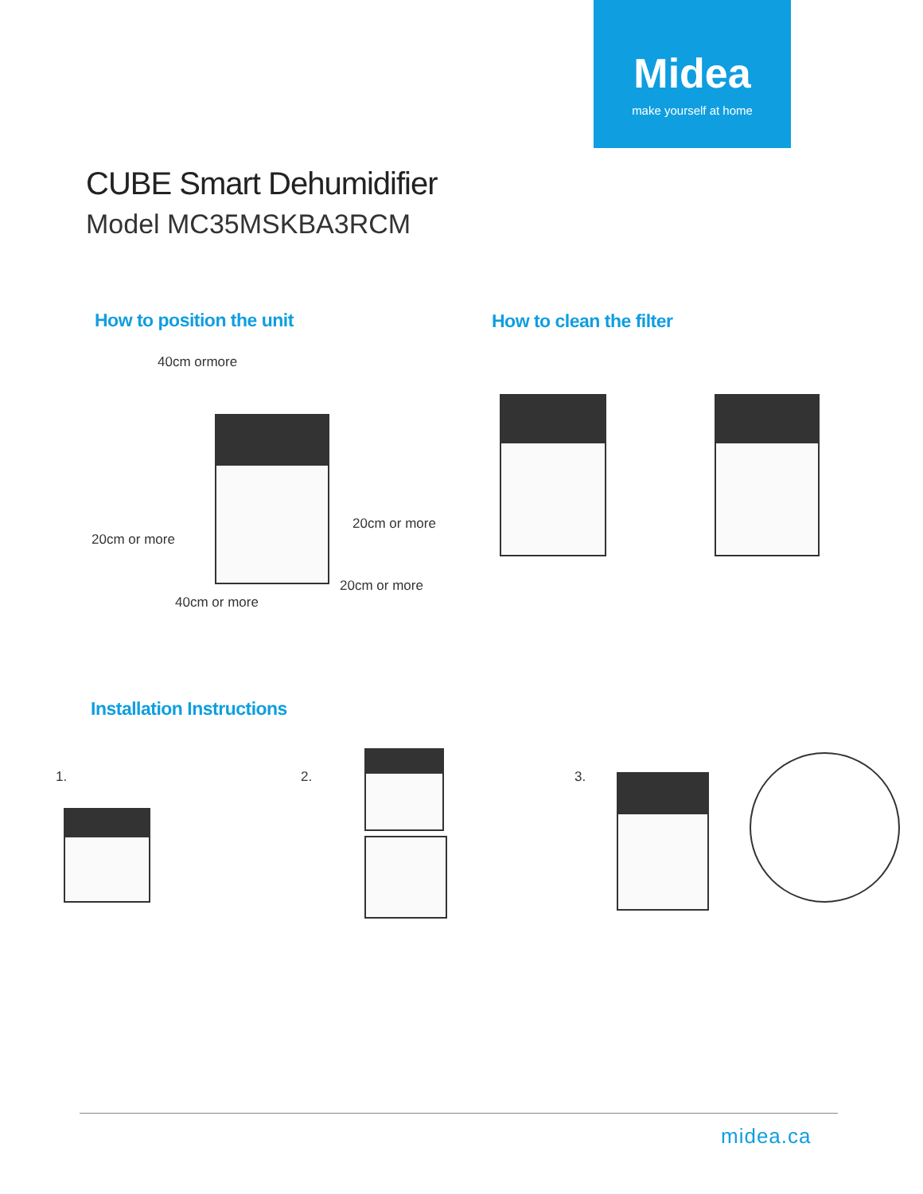Midea
make yourself at home
CUBE Smart Dehumidifier
Model MC35MSKBA3RCM
How to position the unit How to clean the filter
40cm ormore
20cm or more
20cm or more
20cm or more
40cm or more
Installation Instructions
1. 2. 3.
midea.ca